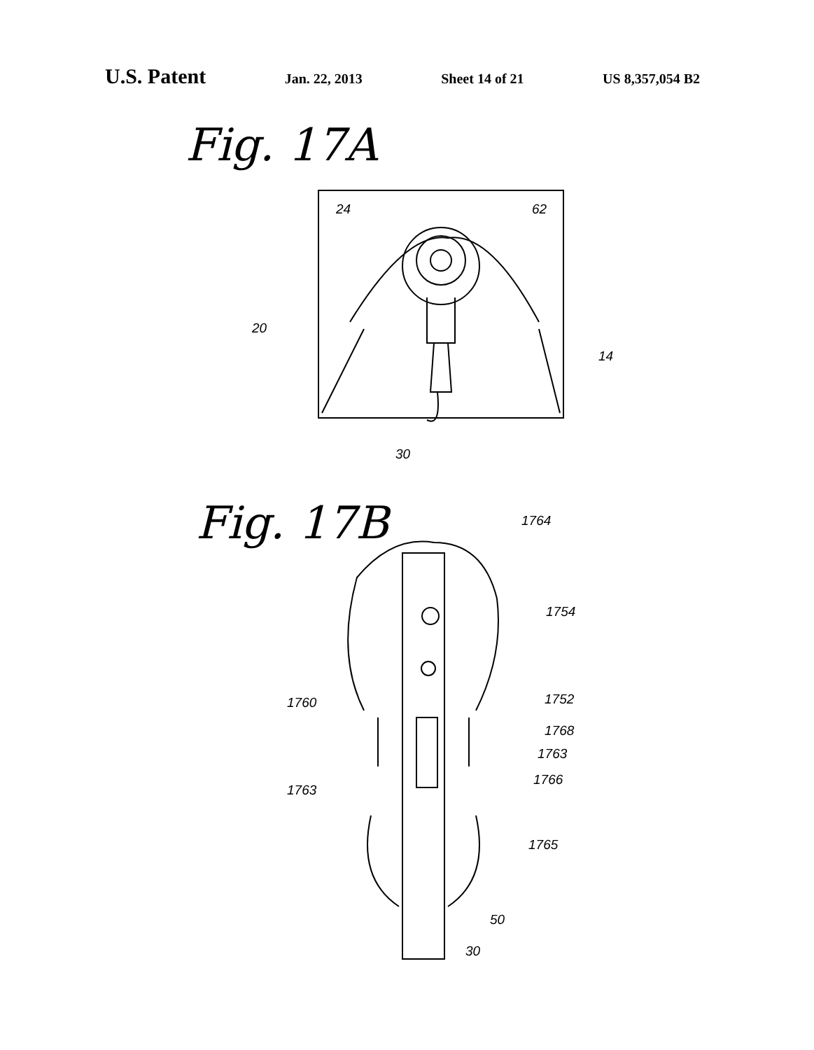U.S. Patent Jan. 22, 2013 Sheet 14 of 21 US 8,357,054 B2
Fig. 17A
24
62
20
14
30
Fig. 17B
1764
1754
1752
1760
1768
1763
1763
1766
1765
50
30